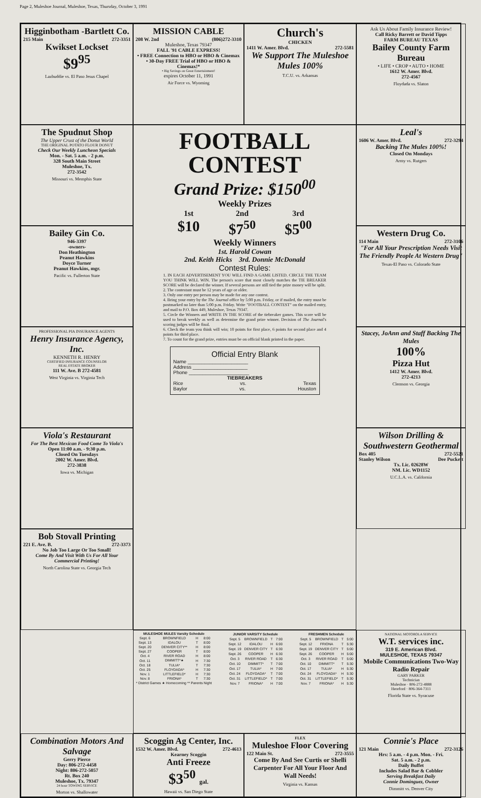Page 2, Muleshoe Journal, Muleshoe, Texas, Thursday, October 3, 1991
Higginbotham -Bartlett Co.
215 Main 272-3351
Kwikset Lockset
$9<sup>95</sup>
Lazbuddie vs. El Paso Jesus Chapel
MISSION CABLE
208 W. 2nd (806)272-3310
Muleshoe, Texas 79347
FALL '91 CABLE EXPRESS!
• FREE Connection to HBO or HBO & Cinemax
• 30-Day FREE Trial of HBO or HBO & Cinemax!*
• Big Savings on Great Entertainment!
expires October 11, 1991
Air Force vs. Wyoming
Church's
CHICKEN
1411 W. Amer. Blvd. 272-5581
We Support The Muleshoe Mules 100%
T.C.U. vs. Arkansas
Ask Us About Family Insurance Review!
Call Ricky Barrett or David Tipps
FARM BUREAU TEXAS
Bailey County Farm Bureau
• LIFE • CROP • AUTO • HOME
1612 W. Amer. Blvd.
272-4567
Floydada vs. Slaton
The Spudnut Shop
The Upper Crust of the Donut World
THE ORIGINAL POTATO FLOUR DONUT
Check Our Weekly Luncheon Specials
Mon. - Sat. 5 a.m. - 2 p.m.
328 South Main Street
Muleshoe, Tx.
272-3542
Missouri vs. Memphis State
FOOTBALL CONTEST
Grand Prize: $150<sup>00</sup>
Weekly Prizes
1st
$10
2nd
$7<sup>50</sup>
3rd
$5<sup>00</sup>
Weekly Winners
1st. Harold Cowan
2nd. Keith Hicks 3rd. Donnie McDonald
Contest Rules:
1. IN EACH ADVERTISEMENT YOU WILL FIND A GAME LISTED. CIRCLE THE TEAM YOU THINK WILL WIN. The person's score that most closely matches the TIE BREAKER SCORE will be declared the winner. If several persons are still tied the prize money will be split.
2. The contestant must be 12 years of age or older.
3. Only one entry per person may be made for any one contest.
4. Bring your entry by the The Journal office by 5:00 p.m. Friday, or if mailed, the entry must be postmarked no later than 5:00 p.m. Friday. Write "FOOTBALL CONTEST" on the mailed entry, and mail to P.O. Box 449, Muleshoe, Texas 79347.
5. Circle the Winners and WRITE IN THE SCORE of the tiebreaker games. This score will be used to break weekly as well as determine the grand prize winner. Decision of The Journal's scoring judges will be final.
6. Check the team you think will win; 10 points for first place, 6 points for second place and 4 points for third place.
7. To count for the grand prize, entries must be on official blank printed in the paper.
Official Entry Blank
Name ______________________
Address ____________________
Phone ______________________
TIEBREAKERS
Rice vs. Texas
Baylor vs. Houston
Leal's
1606 W. Amer. Blvd. 272-3294
Backing The Mules 100%!
Closed On Mondays
Army vs. Rutgers
Bailey Gin Co.
946-3397
-owners-
Don Heathington
Peanut Hawkins
Doyce Turner
Peanut Hawkins, mgr.
Pacific vs. Fullerton State
Western Drug Co.
114 Main 272-3106
"For All Your Prescription Needs Visit The Friendly People At Western Drug"
Texas-El Paso vs. Colorado State
PROFESSIONAL PIA INSURANCE AGENTS
Henry Insurance Agency, Inc.
KENNETH R. HENRY
CERTIFIED INSURANCE COUNSELOR
REAL ESTATE BROKER
111 W. Ave. B 272-4581
West Virginia vs. Virginia Tech
Stacey, JoAnn and Staff Backing The Mules
100%
Pizza Hut
1412 W. Amer. Blvd.
272-4213
Clemson vs. Georgia
Viola's Restaurant
For The Best Mexican Food Come To Viola's
Open 11:00 a.m. - 9:30 p.m.
Closed On Tuesdays
2002 W. Amer. Blvd.
272-3838
Iowa vs. Michigan
Wilson Drilling & Southwestern Geothermal
Box 405 272-5521
Stanley Wilson Dee Puckett
Tx. Lic. 02628W
NM. Lic. WD1152
U.C.L.A. vs. California
Bob Stovall Printing
221 E. Ave. B. 272-3373
No Job Too Large Or Too Small!
Come By And Visit With Us For All Your Commercial Printing!
North Carolina State vs. Georgia Tech
| MULESHOE MULES Varsity Schedule | | | |
| --- | --- | --- | --- |
| Sept. 6 | BROWNFIELD | H | 8:00 |
| Sept. 13 | IDALOU | T | 8:00 |
| Sept. 20 | DENVER CITY** | H | 8:00 |
| Sept. 27 | COOPER | T | 8:00 |
| Oct. 4 | RIVER ROAD | H | 8:00 |
| Oct. 11 | DIMMITT*★ | H | 7:30 |
| Oct. 18 | TULIA* | T | 7:30 |
| Oct. 25 | FLOYDADA* | H | 7:30 |
| Nov. 1 | LITTLEFIELD* | H | 7:30 |
| Nov. 8 | FRIONA* | T | 7:30 |
| * District Games ★ Homecoming ** Parents Night | | | |
| JUNIOR VARSITY Schedule | | | |
| --- | --- | --- | --- |
| Sept. 5 | BROWNFIELD | T | 7:00 |
| Sept. 12 | IDALOU | H | 6:00 |
| Sept. 19 | DENVER CITY | T | 6:30 |
| Sept. 26 | COOPER | H | 6:30 |
| Oct. 3 | RIVER ROAD | T | 6:30 |
| Oct. 10 | DIMMITT* | T | 7:00 |
| Oct. 17 | TULIA* | H | 7:00 |
| Oct. 24 | FLOYDADA* | T | 7:00 |
| Oct. 31 | LITTLEFIELD* | T | 7:00 |
| Nov. 7 | FRIONA* | H | 7:00 |
| FRESHMEN Schedule | | | |
| --- | --- | --- | --- |
| Sept. 5 | BROWNFIELD | T | 5:00 |
| Sept. 12 | FRIONA | T | 5:30 |
| Sept. 19 | DENVER CITY | T | 5:00 |
| Sept. 26 | COOPER | H | 5:00 |
| Oct. 3 | RIVER ROAD | T | 5:00 |
| Oct. 10 | DIMMITT* | T | 5:30 |
| Oct. 17 | TULIA* | H | 5:30 |
| Oct. 24 | FLOYDADA* | H | 5:30 |
| Oct. 31 | LITTLEFIELD* | T | 5:30 |
| Nov. 7 | FRIONA* | H | 5:30 |
NATIONAL MOTOROLA SERVICE
W.T. services inc.
319 E. American Blvd.
MULESHOE, TEXAS 79347
Mobile Communications Two-Way Radio Repair
GARY PARKER
Technician
Muleshoe · 806-272-4888
Hereford · 806-364-7311
Florida State vs. Syracuse
Combination Motors And Salvage
Gerry Pierce
Day: 806-272-4458
Night: 806-272-5057
Rt. Box 240
Muleshoe, Tx. 79347
24 hour TOWING SERVICE
Morton vs. Shallowater
Scoggin Ag Center, Inc.
1532 W. Amer. Blvd. 272-4613
Kearney Scoggin
Anti Freeze
$3<sup>50</sup> gal.
Hawaii vs. San Diego State
FLEX
Muleshoe Floor Covering
122 Main St. 272-3555
Come By And See Curtis or Shelli Carpenter For All Your Floor And Wall Needs!
Virginia vs. Kansas
Connie's Place
121 Main 272-3126
Hrs: 5 a.m. - 4 p.m. Mon. - Fri.
Sat. 5 a.m. - 2 p.m.
Daily Buffet
Includes Salad Bar & Cobbler
Serving Breakfast Daily
Connie Dominguez, Owner
Dimmitt vs. Denver City